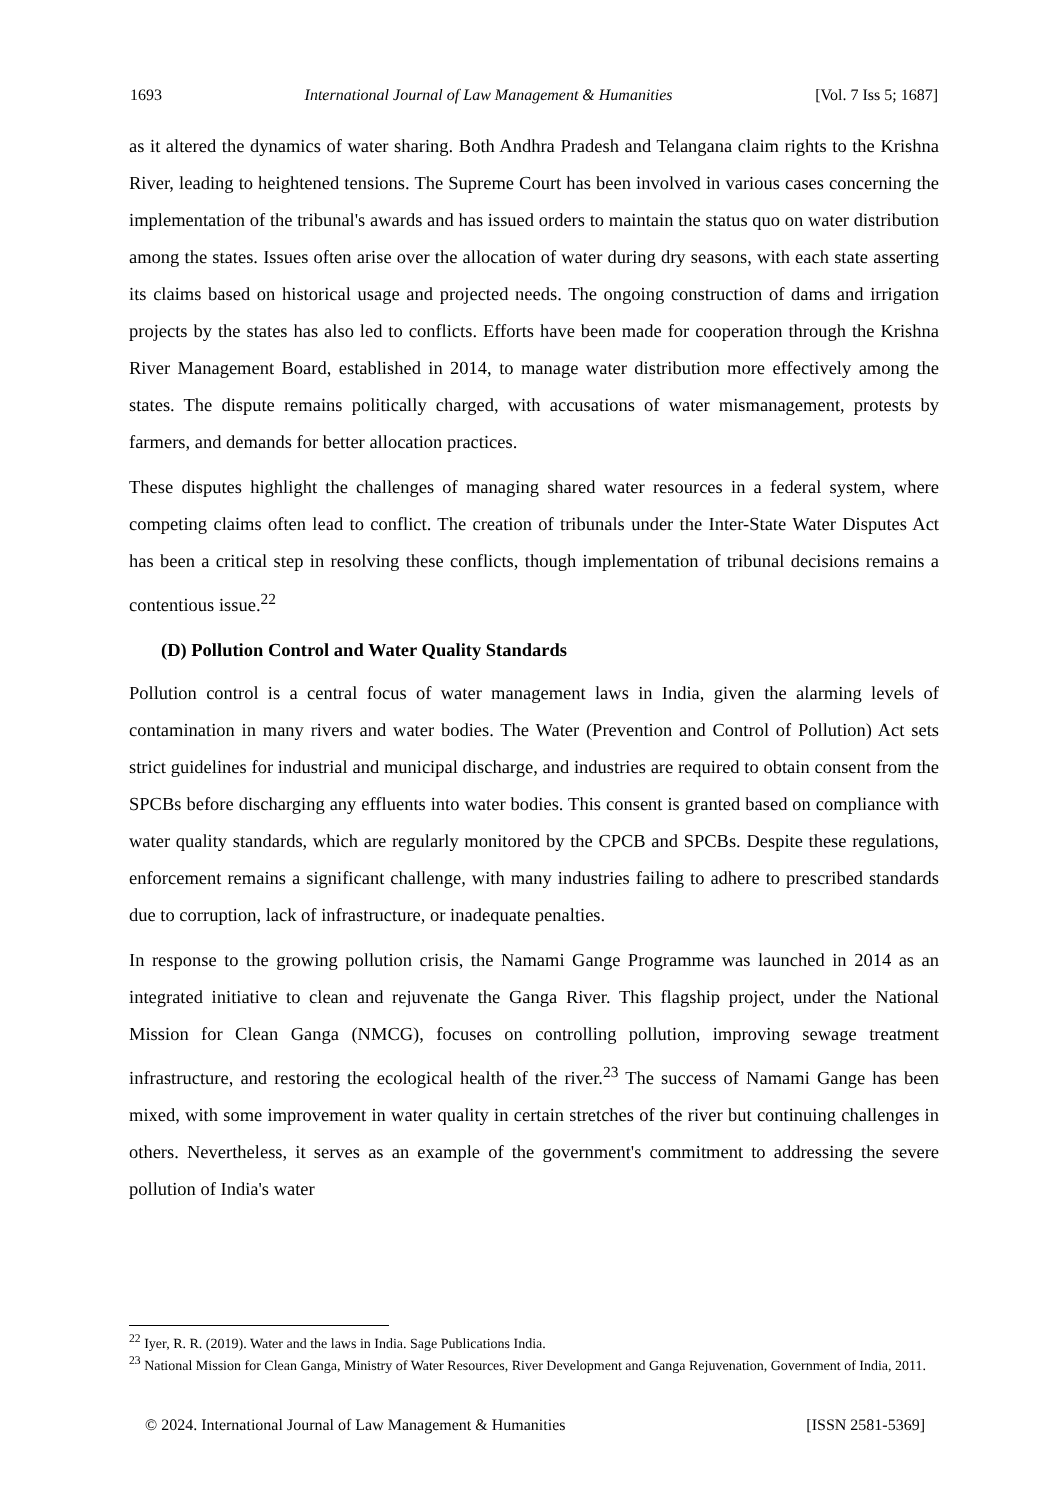1693 International Journal of Law Management & Humanities [Vol. 7 Iss 5; 1687]
as it altered the dynamics of water sharing. Both Andhra Pradesh and Telangana claim rights to the Krishna River, leading to heightened tensions. The Supreme Court has been involved in various cases concerning the implementation of the tribunal's awards and has issued orders to maintain the status quo on water distribution among the states. Issues often arise over the allocation of water during dry seasons, with each state asserting its claims based on historical usage and projected needs. The ongoing construction of dams and irrigation projects by the states has also led to conflicts. Efforts have been made for cooperation through the Krishna River Management Board, established in 2014, to manage water distribution more effectively among the states. The dispute remains politically charged, with accusations of water mismanagement, protests by farmers, and demands for better allocation practices.
These disputes highlight the challenges of managing shared water resources in a federal system, where competing claims often lead to conflict. The creation of tribunals under the Inter-State Water Disputes Act has been a critical step in resolving these conflicts, though implementation of tribunal decisions remains a contentious issue.<sup>22</sup>
(D) Pollution Control and Water Quality Standards
Pollution control is a central focus of water management laws in India, given the alarming levels of contamination in many rivers and water bodies. The Water (Prevention and Control of Pollution) Act sets strict guidelines for industrial and municipal discharge, and industries are required to obtain consent from the SPCBs before discharging any effluents into water bodies. This consent is granted based on compliance with water quality standards, which are regularly monitored by the CPCB and SPCBs. Despite these regulations, enforcement remains a significant challenge, with many industries failing to adhere to prescribed standards due to corruption, lack of infrastructure, or inadequate penalties.
In response to the growing pollution crisis, the Namami Gange Programme was launched in 2014 as an integrated initiative to clean and rejuvenate the Ganga River. This flagship project, under the National Mission for Clean Ganga (NMCG), focuses on controlling pollution, improving sewage treatment infrastructure, and restoring the ecological health of the river.<sup>23</sup> The success of Namami Gange has been mixed, with some improvement in water quality in certain stretches of the river but continuing challenges in others. Nevertheless, it serves as an example of the government's commitment to addressing the severe pollution of India's water
<sup>22</sup> Iyer, R. R. (2019). Water and the laws in India. Sage Publications India.
<sup>23</sup> National Mission for Clean Ganga, Ministry of Water Resources, River Development and Ganga Rejuvenation, Government of India, 2011.
© 2024. International Journal of Law Management & Humanities [ISSN 2581-5369]